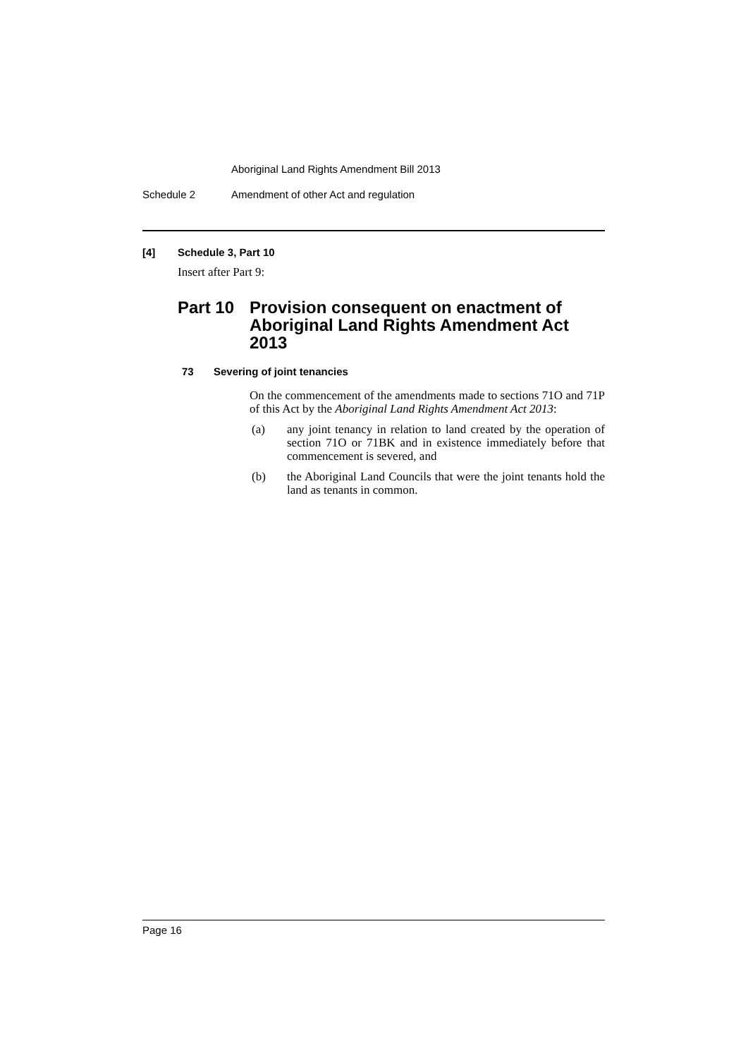Aboriginal Land Rights Amendment Bill 2013
Schedule 2 Amendment of other Act and regulation
[4] Schedule 3, Part 10
Insert after Part 9:
Part 10 Provision consequent on enactment of Aboriginal Land Rights Amendment Act 2013
73 Severing of joint tenancies
On the commencement of the amendments made to sections 71O and 71P of this Act by the Aboriginal Land Rights Amendment Act 2013:
(a) any joint tenancy in relation to land created by the operation of section 71O or 71BK and in existence immediately before that commencement is severed, and
(b) the Aboriginal Land Councils that were the joint tenants hold the land as tenants in common.
Page 16